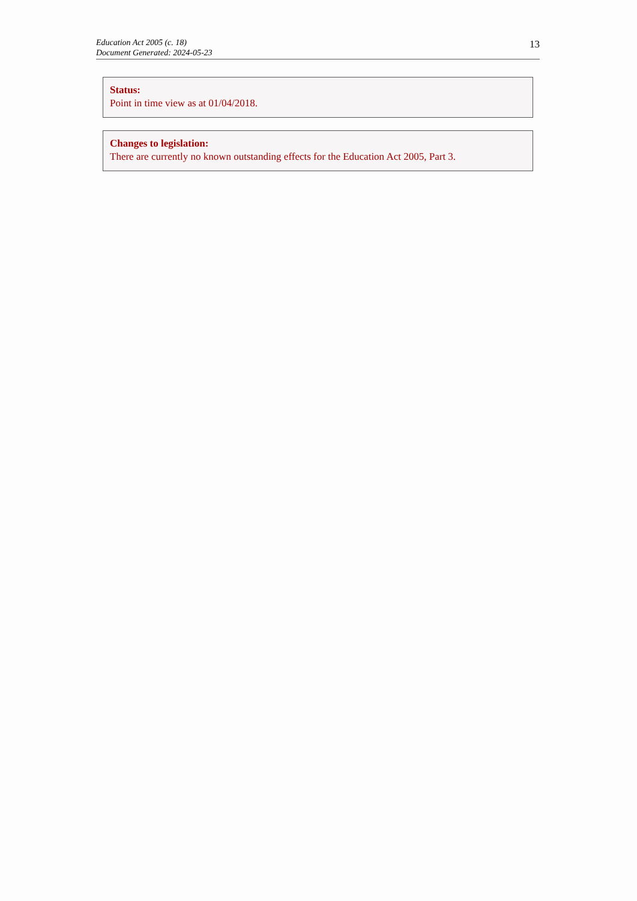Education Act 2005 (c. 18)
Document Generated: 2024-05-23
13
Status:
Point in time view as at 01/04/2018.
Changes to legislation:
There are currently no known outstanding effects for the Education Act 2005, Part 3.